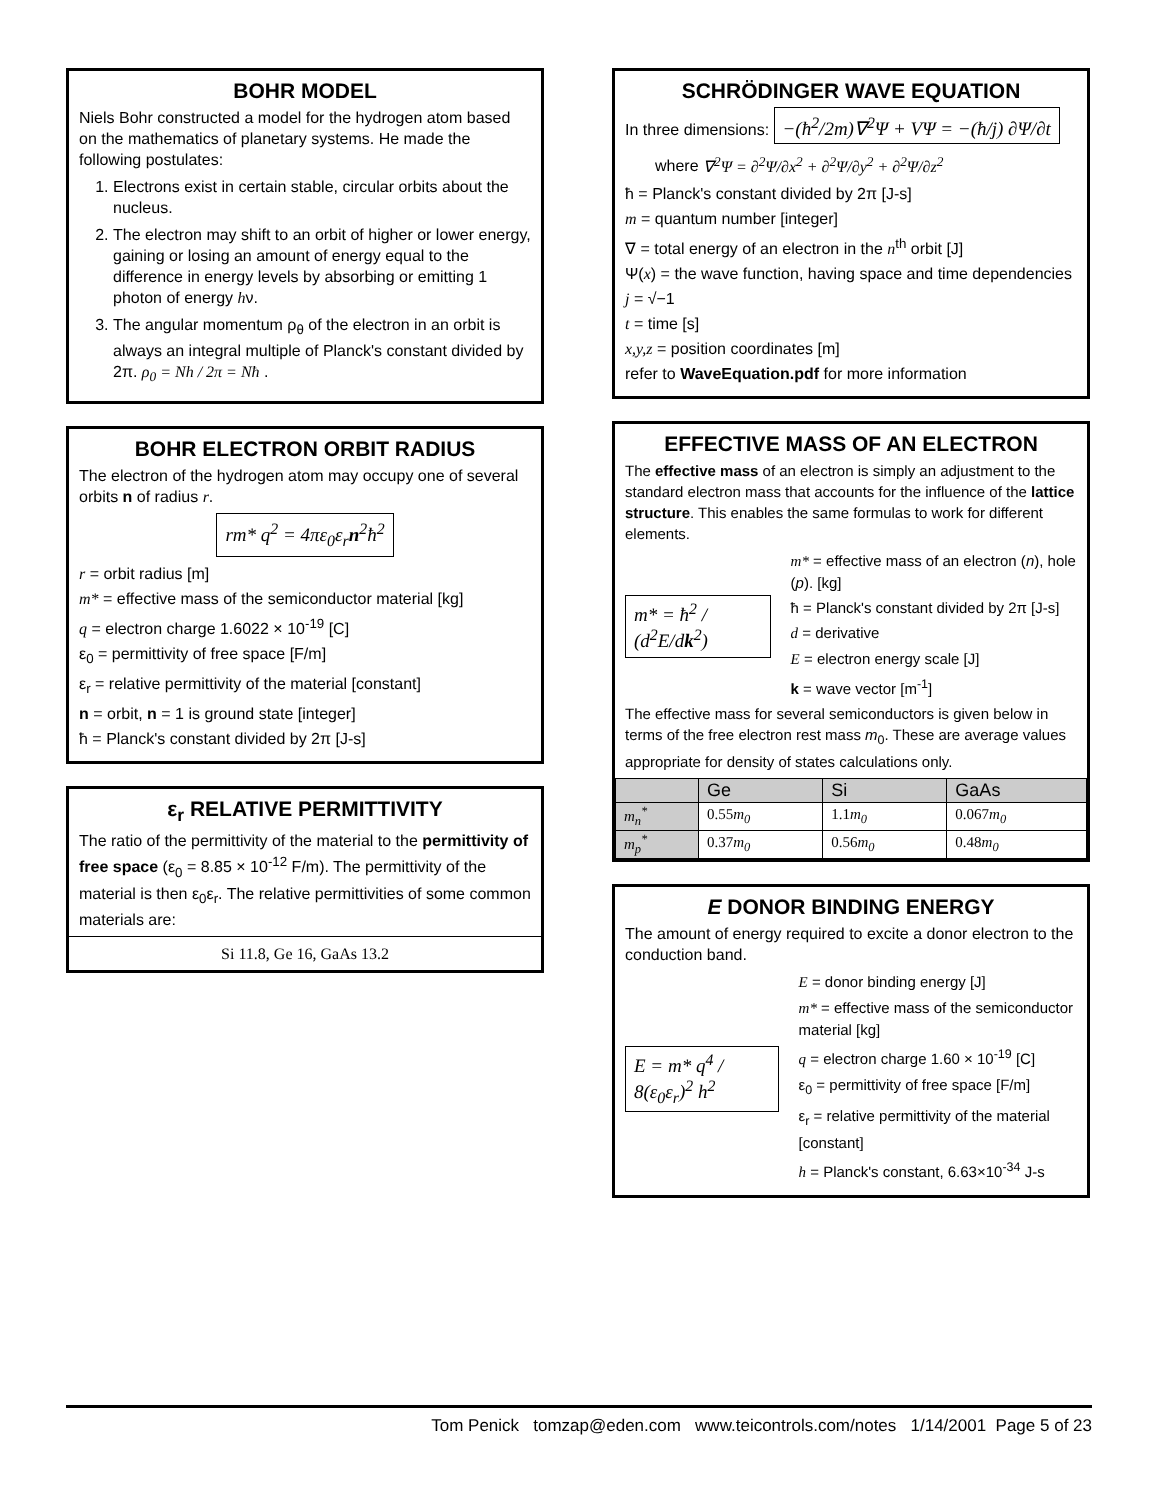BOHR MODEL
Niels Bohr constructed a model for the hydrogen atom based on the mathematics of planetary systems. He made the following postulates:
1. Electrons exist in certain stable, circular orbits about the nucleus.
2. The electron may shift to an orbit of higher or lower energy, gaining or losing an amount of energy equal to the difference in energy levels by absorbing or emitting 1 photon of energy hν.
3. The angular momentum ρ<sub>θ</sub> of the electron in an orbit is always an integral multiple of Planck's constant divided by 2π. ρ<sub>0</sub> = Nh / 2π = Nħ .
BOHR ELECTRON ORBIT RADIUS
The electron of the hydrogen atom may occupy one of several orbits n of radius r.
rm* q<sup>2</sup> = 4πε<sub>0</sub>ε<sub>r</sub>n<sup>2</sup>ħ<sup>2</sup>
r = orbit radius [m]
m* = effective mass of the semiconductor material [kg]
q = electron charge 1.6022 × 10<sup>-19</sup> [C]
ε<sub>0</sub> = permittivity of free space [F/m]
ε<sub>r</sub> = relative permittivity of the material [constant]
n = orbit, n = 1 is ground state [integer]
ħ = Planck's constant divided by 2π [J-s]
ε<sub>r</sub> RELATIVE PERMITTIVITY
The ratio of the permittivity of the material to the permittivity of free space (ε<sub>0</sub> = 8.85 × 10<sup>-12</sup> F/m). The permittivity of the material is then ε<sub>0</sub>ε<sub>r</sub>. The relative permittivities of some common materials are:
Si 11.8, Ge 16, GaAs 13.2
SCHRÖDINGER WAVE EQUATION
In three dimensions: −(ħ<sup>2</sup>/2m)∇<sup>2</sup>Ψ + VΨ = −(ħ/j) ∂Ψ/∂t
where ∇<sup>2</sup>Ψ = ∂<sup>2</sup>Ψ/∂x<sup>2</sup> + ∂<sup>2</sup>Ψ/∂y<sup>2</sup> + ∂<sup>2</sup>Ψ/∂z<sup>2</sup>
ħ = Planck's constant divided by 2π [J-s]
m = quantum number [integer]
∇ = total energy of an electron in the n<sup>th</sup> orbit [J]
Ψ(x) = the wave function, having space and time dependencies
j = √−1
t = time [s]
x,y,z = position coordinates [m]
refer to WaveEquation.pdf for more information
EFFECTIVE MASS OF AN ELECTRON
The effective mass of an electron is simply an adjustment to the standard electron mass that accounts for the influence of the lattice structure. This enables the same formulas to work for different elements.
m* = ħ<sup>2</sup> / (d<sup>2</sup>E/dk<sup>2</sup>)
m* = effective mass of an electron (n), hole (p). [kg]
ħ = Planck's constant divided by 2π [J-s]
d = derivative
E = electron energy scale [J]
k = wave vector [m<sup>-1</sup>]
The effective mass for several semiconductors is given below in terms of the free electron rest mass m<sub>0</sub>. These are average values appropriate for density of states calculations only.
| | Ge | Si | GaAs |
| --- | --- | --- | --- |
| m<sub>n</sub><sup>*</sup> | 0.55 m<sub>0</sub> | 1.1 m<sub>0</sub> | 0.067 m<sub>0</sub> |
| m<sub>p</sub><sup>*</sup> | 0.37 m<sub>0</sub> | 0.56 m<sub>0</sub> | 0.48 m<sub>0</sub> |
E DONOR BINDING ENERGY
The amount of energy required to excite a donor electron to the conduction band.
E = m* q<sup>4</sup> / 8(ε<sub>0</sub>ε<sub>r</sub>)<sup>2</sup> h<sup>2</sup>
E = donor binding energy [J]
m* = effective mass of the semiconductor material [kg]
q = electron charge 1.60 × 10<sup>-19</sup> [C]
ε<sub>0</sub> = permittivity of free space [F/m]
ε<sub>r</sub> = relative permittivity of the material [constant]
h = Planck's constant, 6.63×10<sup>-34</sup> J-s
Tom Penick tomzap@eden.com www.teicontrols.com/notes 1/14/2001 Page 5 of 23